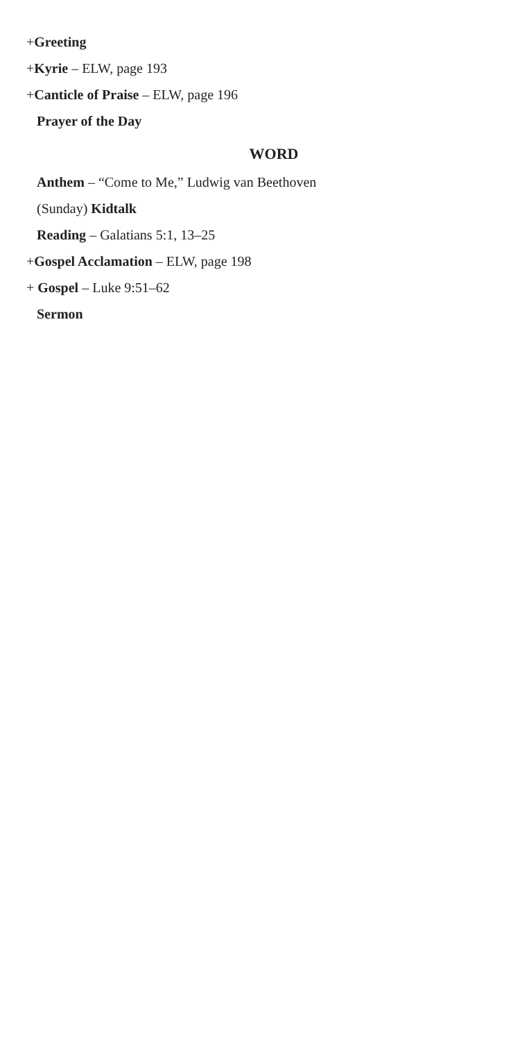+Greeting
+Kyrie – ELW, page 193
+Canticle of Praise – ELW, page 196
Prayer of the Day
WORD
Anthem – “Come to Me,” Ludwig van Beethoven
(Sunday) Kidtalk
Reading – Galatians 5:1, 13–25
+Gospel Acclamation – ELW, page 198
+ Gospel – Luke 9:51–62
Sermon